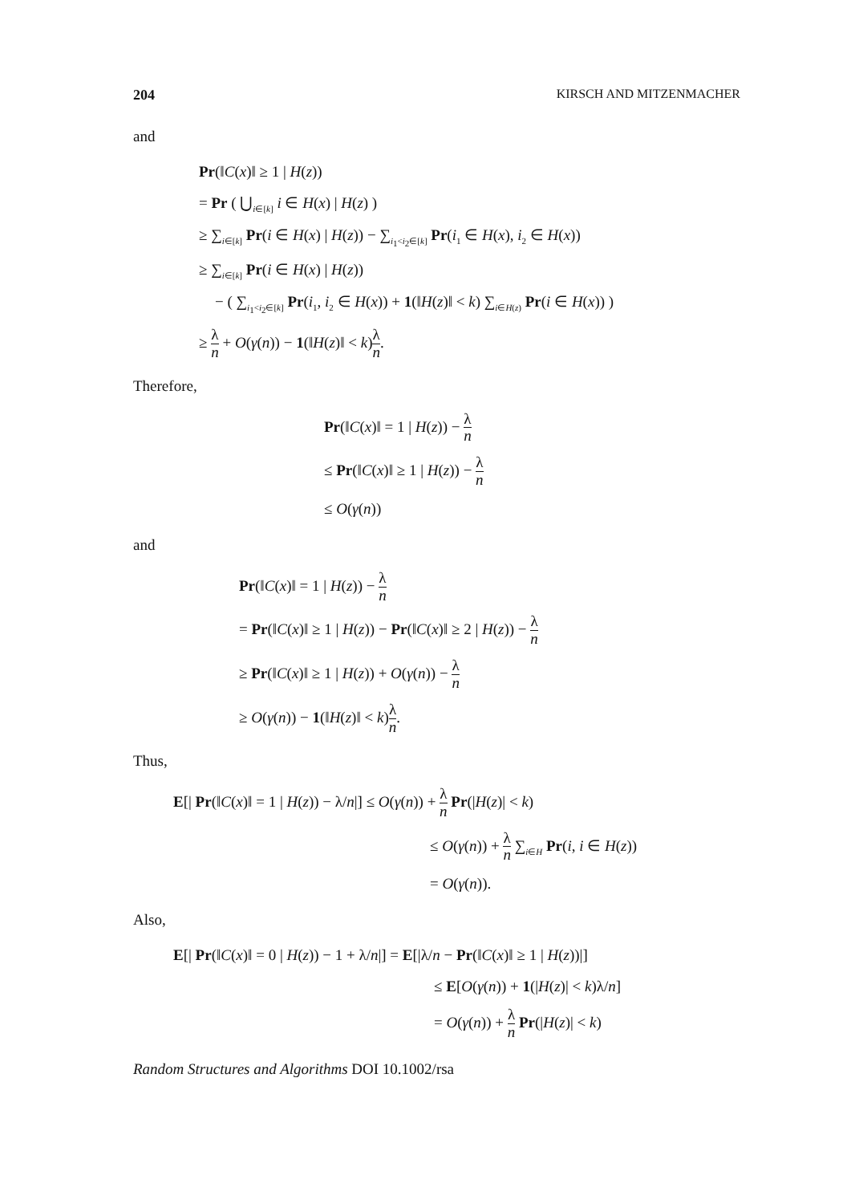204 KIRSCH AND MITZENMACHER
and
Pr(‖C(x)‖ ≥ 1 | H(z))
= Pr ( ⋃<sub>i∈[k]</sub> i ∈ H(x) | H(z) )
≥ ∑<sub>i∈[k]</sub> Pr(i ∈ H(x) | H(z)) − ∑<sub>i<sub>1</sub><i<sub>2</sub>∈[k]</sub> Pr(i<sub>1</sub> ∈ H(x), i<sub>2</sub> ∈ H(x))
≥ ∑<sub>i∈[k]</sub> Pr(i ∈ H(x) | H(z))
− ( ∑<sub>i<sub>1</sub><i<sub>2</sub>∈[k]</sub> Pr(i<sub>1</sub>, i<sub>2</sub> ∈ H(x)) + 1(‖H(z)‖ < k) ∑<sub>i∈H(z)</sub> Pr(i ∈ H(x)) )
≥ λ n + O(γ(n)) − 1(‖H(z)‖ < k)λ n.
Therefore,
Pr(‖C(x)‖ = 1 | H(z)) − λ n
≤ Pr(‖C(x)‖ ≥ 1 | H(z)) − λ n
≤ O(γ(n))
and
Pr(‖C(x)‖ = 1 | H(z)) − λ n
= Pr(‖C(x)‖ ≥ 1 | H(z)) − Pr(‖C(x)‖ ≥ 2 | H(z)) − λ n
≥ Pr(‖C(x)‖ ≥ 1 | H(z)) + O(γ(n)) − λ n
≥ O(γ(n)) − 1(‖H(z)‖ < k)λ n.
Thus,
E[| Pr(‖C(x)‖ = 1 | H(z)) − λ/n|] ≤ O(γ(n)) + λ n Pr(|H(z)| < k)
≤ O(γ(n)) + λ n ∑<sub>i∈H</sub> Pr(i, i ∈ H(z))
= O(γ(n)).
Also,
E[| Pr(‖C(x)‖ = 0 | H(z)) − 1 + λ/n|] = E[|λ/n − Pr(‖C(x)‖ ≥ 1 | H(z))|]
≤ E[O(γ(n)) + 1(|H(z)| < k)λ/n]
= O(γ(n)) + λ n Pr(|H(z)| < k)
Random Structures and Algorithms DOI 10.1002/rsa